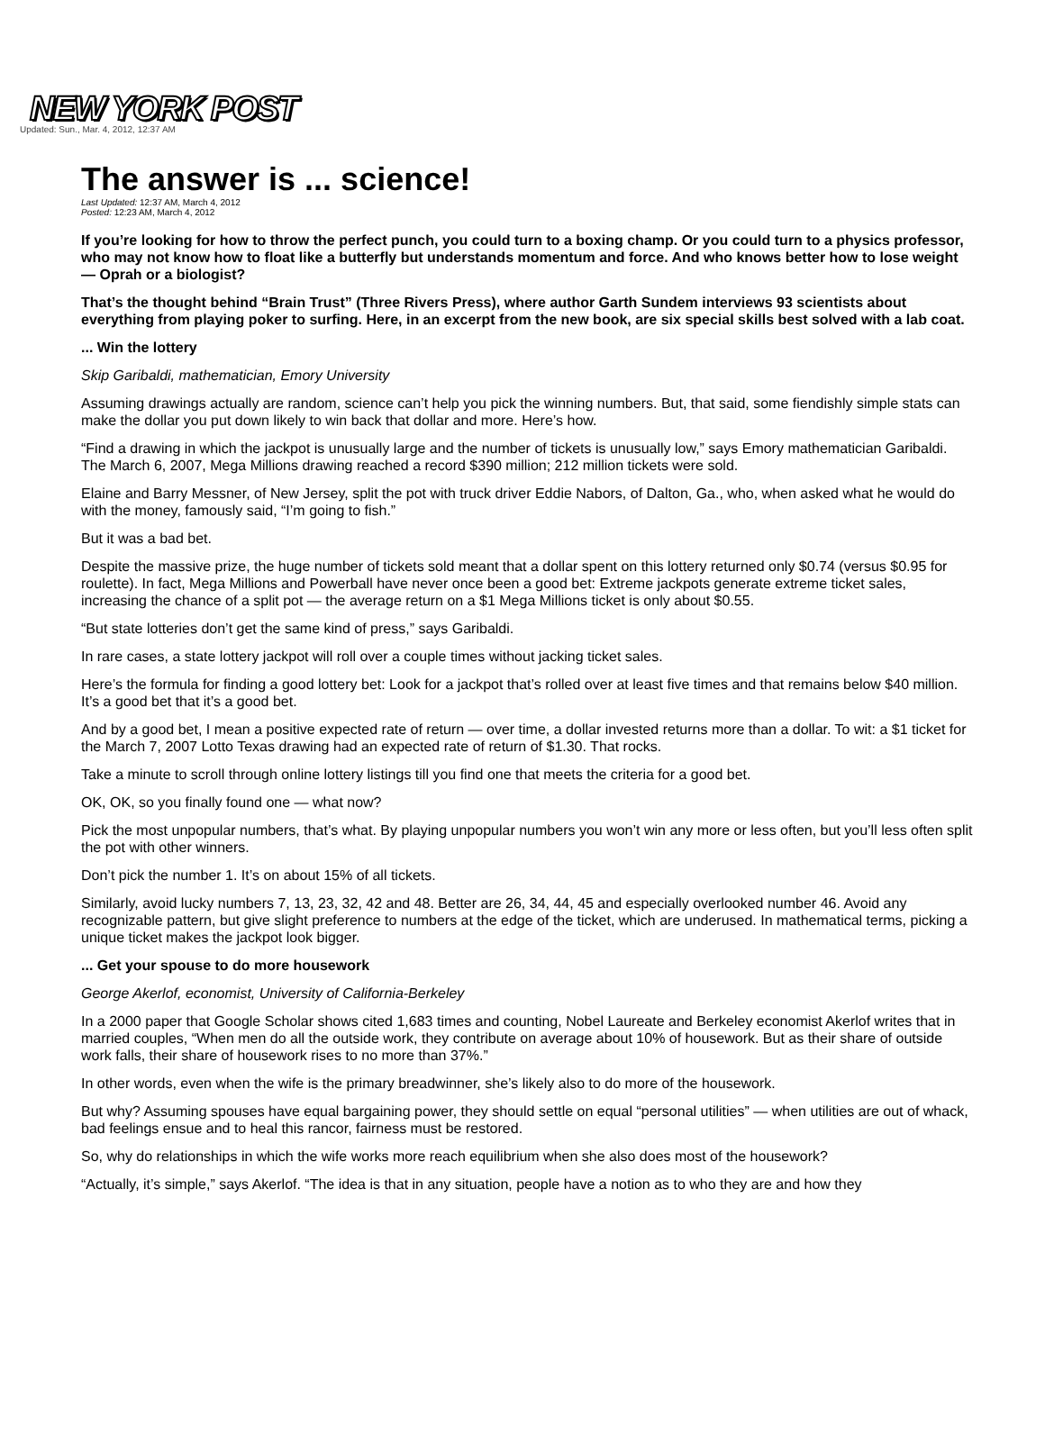NEW YORK POST
Updated: Sun., Mar. 4, 2012, 12:37 AM
The answer is ... science!
Last Updated: 12:37 AM, March 4, 2012
Posted: 12:23 AM, March 4, 2012
If you’re looking for how to throw the perfect punch, you could turn to a boxing champ. Or you could turn to a physics professor, who may not know how to float like a butterfly but understands momentum and force. And who knows better how to lose weight — Oprah or a biologist?
That’s the thought behind “Brain Trust” (Three Rivers Press), where author Garth Sundem interviews 93 scientists about everything from playing poker to surfing. Here, in an excerpt from the new book, are six special skills best solved with a lab coat.
... Win the lottery
Skip Garibaldi, mathematician, Emory University
Assuming drawings actually are random, science can’t help you pick the winning numbers. But, that said, some fiendishly simple stats can make the dollar you put down likely to win back that dollar and more. Here’s how.
“Find a drawing in which the jackpot is unusually large and the number of tickets is unusually low,” says Emory mathematician Garibaldi. The March 6, 2007, Mega Millions drawing reached a record $390 million; 212 million tickets were sold.
Elaine and Barry Messner, of New Jersey, split the pot with truck driver Eddie Nabors, of Dalton, Ga., who, when asked what he would do with the money, famously said, “I’m going to fish.”
But it was a bad bet.
Despite the massive prize, the huge number of tickets sold meant that a dollar spent on this lottery returned only $0.74 (versus $0.95 for roulette). In fact, Mega Millions and Powerball have never once been a good bet: Extreme jackpots generate extreme ticket sales, increasing the chance of a split pot — the average return on a $1 Mega Millions ticket is only about $0.55.
“But state lotteries don’t get the same kind of press,” says Garibaldi.
In rare cases, a state lottery jackpot will roll over a couple times without jacking ticket sales.
Here’s the formula for finding a good lottery bet: Look for a jackpot that’s rolled over at least five times and that remains below $40 million. It’s a good bet that it’s a good bet.
And by a good bet, I mean a positive expected rate of return — over time, a dollar invested returns more than a dollar. To wit: a $1 ticket for the March 7, 2007 Lotto Texas drawing had an expected rate of return of $1.30. That rocks.
Take a minute to scroll through online lottery listings till you find one that meets the criteria for a good bet.
OK, OK, so you finally found one — what now?
Pick the most unpopular numbers, that’s what. By playing unpopular numbers you won’t win any more or less often, but you’ll less often split the pot with other winners.
Don’t pick the number 1. It’s on about 15% of all tickets.
Similarly, avoid lucky numbers 7, 13, 23, 32, 42 and 48. Better are 26, 34, 44, 45 and especially overlooked number 46. Avoid any recognizable pattern, but give slight preference to numbers at the edge of the ticket, which are underused. In mathematical terms, picking a unique ticket makes the jackpot look bigger.
... Get your spouse to do more housework
George Akerlof, economist, University of California-Berkeley
In a 2000 paper that Google Scholar shows cited 1,683 times and counting, Nobel Laureate and Berkeley economist Akerlof writes that in married couples, “When men do all the outside work, they contribute on average about 10% of housework. But as their share of outside work falls, their share of housework rises to no more than 37%.”
In other words, even when the wife is the primary breadwinner, she’s likely also to do more of the housework.
But why? Assuming spouses have equal bargaining power, they should settle on equal “personal utilities” — when utilities are out of whack, bad feelings ensue and to heal this rancor, fairness must be restored.
So, why do relationships in which the wife works more reach equilibrium when she also does most of the housework?
“Actually, it’s simple,” says Akerlof. “The idea is that in any situation, people have a notion as to who they are and how they